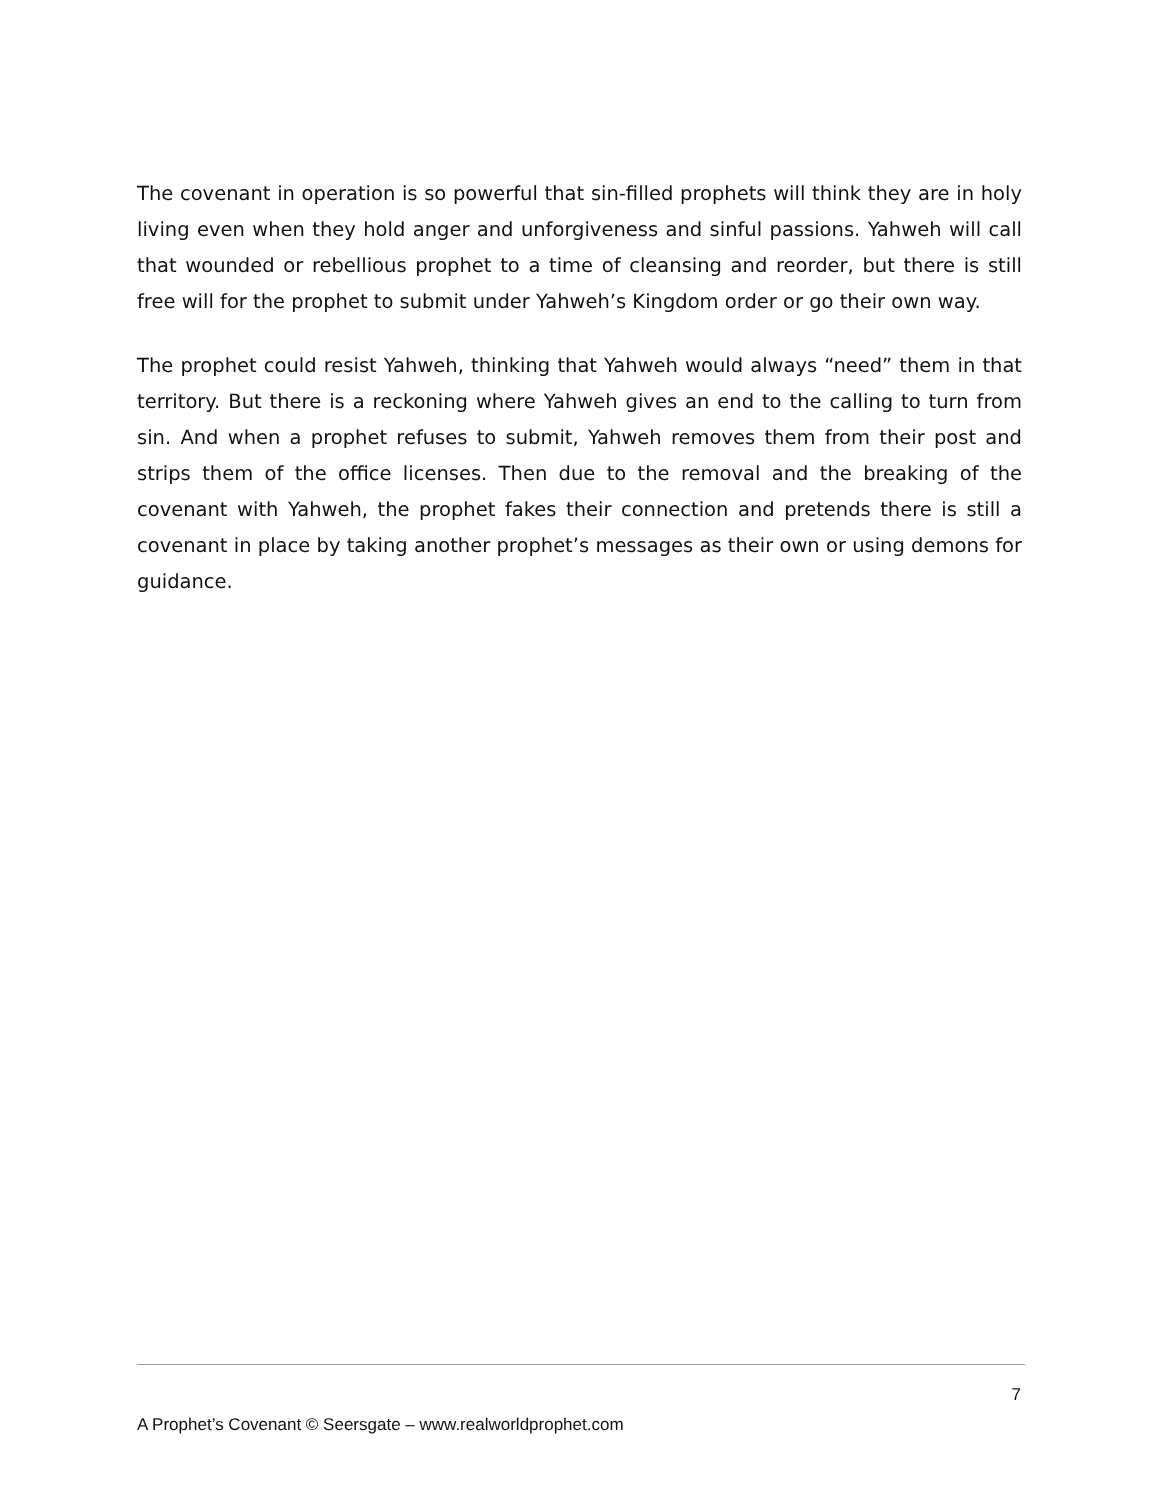The covenant in operation is so powerful that sin-filled prophets will think they are in holy living even when they hold anger and unforgiveness and sinful passions. Yahweh will call that wounded or rebellious prophet to a time of cleansing and reorder, but there is still free will for the prophet to submit under Yahweh’s Kingdom order or go their own way.
The prophet could resist Yahweh, thinking that Yahweh would always “need” them in that territory. But there is a reckoning where Yahweh gives an end to the calling to turn from sin. And when a prophet refuses to submit, Yahweh removes them from their post and strips them of the office licenses. Then due to the removal and the breaking of the covenant with Yahweh, the prophet fakes their connection and pretends there is still a covenant in place by taking another prophet’s messages as their own or using demons for guidance.
7
A Prophet’s Covenant © Seersgate – www.realworldprophet.com